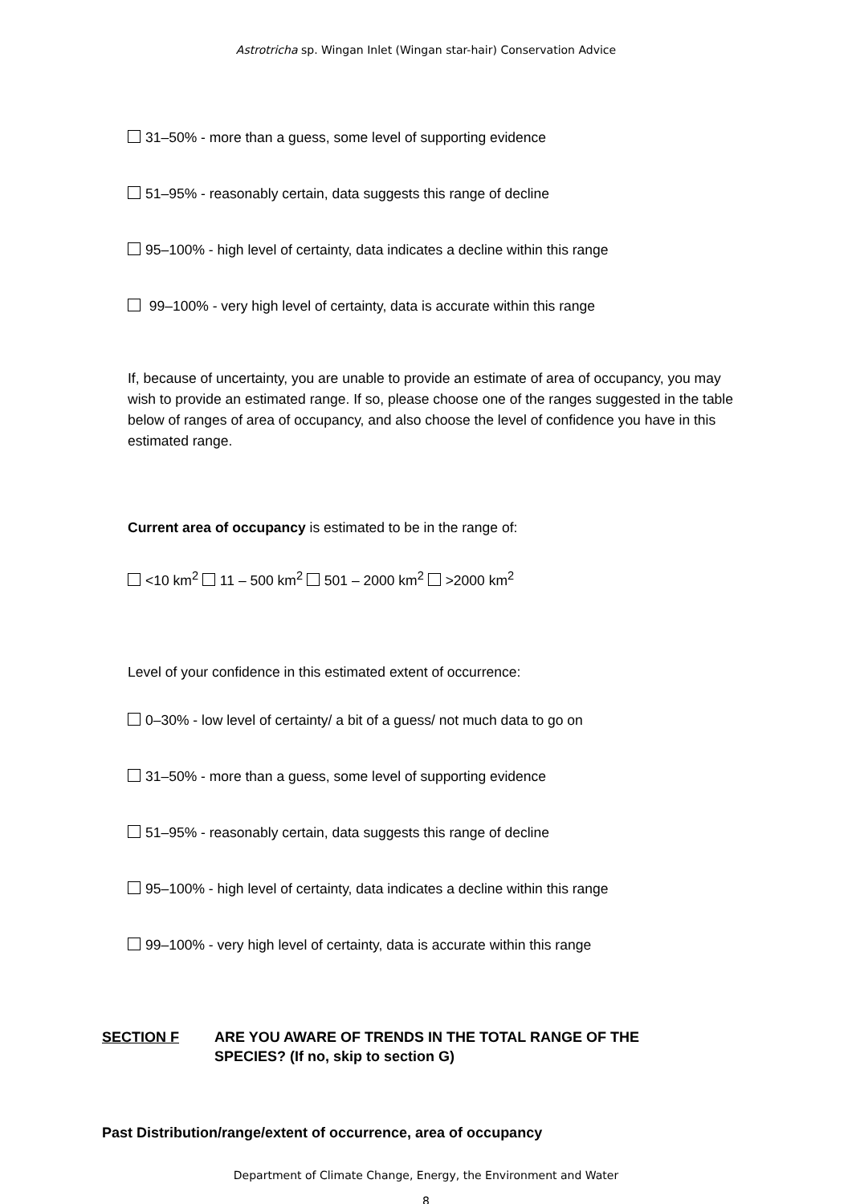Astrotricha sp. Wingan Inlet (Wingan star-hair) Conservation Advice
31–50% - more than a guess, some level of supporting evidence
51–95% - reasonably certain, data suggests this range of decline
95–100% - high level of certainty, data indicates a decline within this range
99–100% - very high level of certainty, data is accurate within this range
If, because of uncertainty, you are unable to provide an estimate of area of occupancy, you may wish to provide an estimated range. If so, please choose one of the ranges suggested in the table below of ranges of area of occupancy, and also choose the level of confidence you have in this estimated range.
Current area of occupancy is estimated to be in the range of:
<10 km<sup>2</sup> 11 – 500 km<sup>2</sup> 501 – 2000 km<sup>2</sup> >2000 km<sup>2</sup>
Level of your confidence in this estimated extent of occurrence:
0–30% - low level of certainty/ a bit of a guess/ not much data to go on
31–50% - more than a guess, some level of supporting evidence
51–95% - reasonably certain, data suggests this range of decline
95–100% - high level of certainty, data indicates a decline within this range
99–100% - very high level of certainty, data is accurate within this range
SECTION F ARE YOU AWARE OF TRENDS IN THE TOTAL RANGE OF THE
SPECIES? (If no, skip to section G)
Past Distribution/range/extent of occurrence, area of occupancy
Department of Climate Change, Energy, the Environment and Water
8